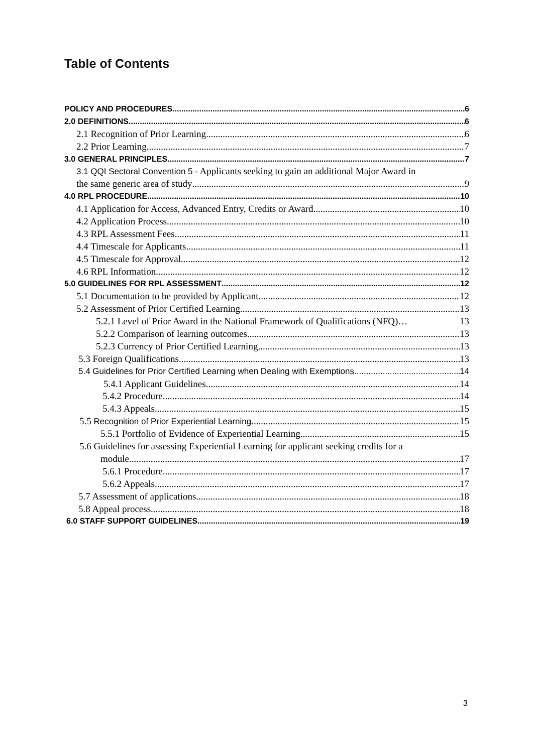Table of Contents
POLICY AND PROCEDURES 6
2.0 DEFINITIONS 6
2.1 Recognition of Prior Learning 6
2.2 Prior Learning 7
3.0 GENERAL PRINCIPLES 7
3.1 QQI Sectoral Convention 5 - Applicants seeking to gain an additional Major Award in
the same generic area of study 9
4.0 RPL PROCEDURE 10
4.1 Application for Access, Advanced Entry, Credits or Award 10
4.2 Application Process 10
4.3 RPL Assessment Fees 11
4.4 Timescale for Applicants 11
4.5 Timescale for Approval 12
4.6 RPL Information 12
5.0 GUIDELINES FOR RPL ASSESSMENT 12
5.1 Documentation to be provided by Applicant 12
5.2 Assessment of Prior Certified Learning 13
5.2.1 Level of Prior Award in the National Framework of Qualifications (NFQ)… 13
5.2.2 Comparison of learning outcomes 13
5.2.3 Currency of Prior Certified Learning 13
5.3 Foreign Qualifications 13
5.4 Guidelines for Prior Certified Learning when Dealing with Exemptions 14
5.4.1 Applicant Guidelines 14
5.4.2 Procedure 14
5.4.3 Appeals 15
5.5 Recognition of Prior Experiential Learning 15
5.5.1 Portfolio of Evidence of Experiential Learning 15
5.6 Guidelines for assessing Experiential Learning for applicant seeking credits for a
module 17
5.6.1 Procedure 17
5.6.2 Appeals 17
5.7 Assessment of applications 18
5.8 Appeal process 18
6.0 STAFF SUPPORT GUIDELINES 19
3